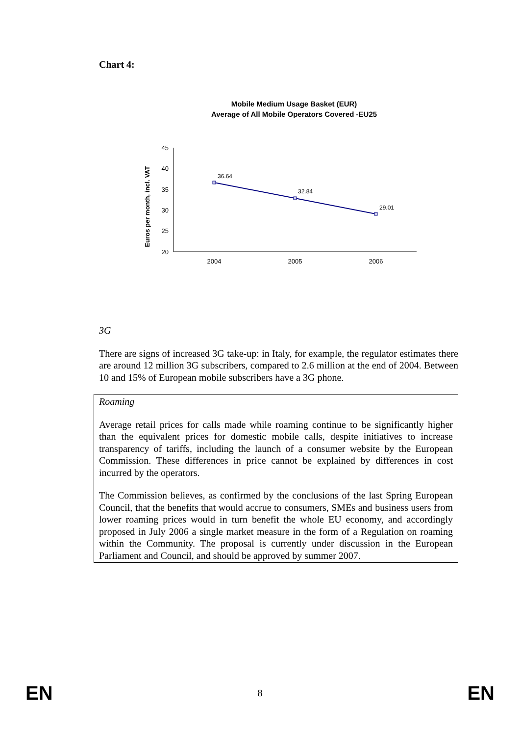Chart 4:
Mobile Medium Usage Basket (EUR)
Average of All Mobile Operators Covered -EU25
Euros per month, incl. VAT
45
40
35
30
25
20
2004
2005
2006
36.64
32.84
29.01
3G
There are signs of increased 3G take-up: in Italy, for example, the regulator estimates there are around 12 million 3G subscribers, compared to 2.6 million at the end of 2004. Between 10 and 15% of European mobile subscribers have a 3G phone.
Roaming
Average retail prices for calls made while roaming continue to be significantly higher than the equivalent prices for domestic mobile calls, despite initiatives to increase transparency of tariffs, including the launch of a consumer website by the European Commission. These differences in price cannot be explained by differences in cost incurred by the operators.
The Commission believes, as confirmed by the conclusions of the last Spring European Council, that the benefits that would accrue to consumers, SMEs and business users from lower roaming prices would in turn benefit the whole EU economy, and accordingly proposed in July 2006 a single market measure in the form of a Regulation on roaming within the Community. The proposal is currently under discussion in the European Parliament and Council, and should be approved by summer 2007.
EN 8 EN